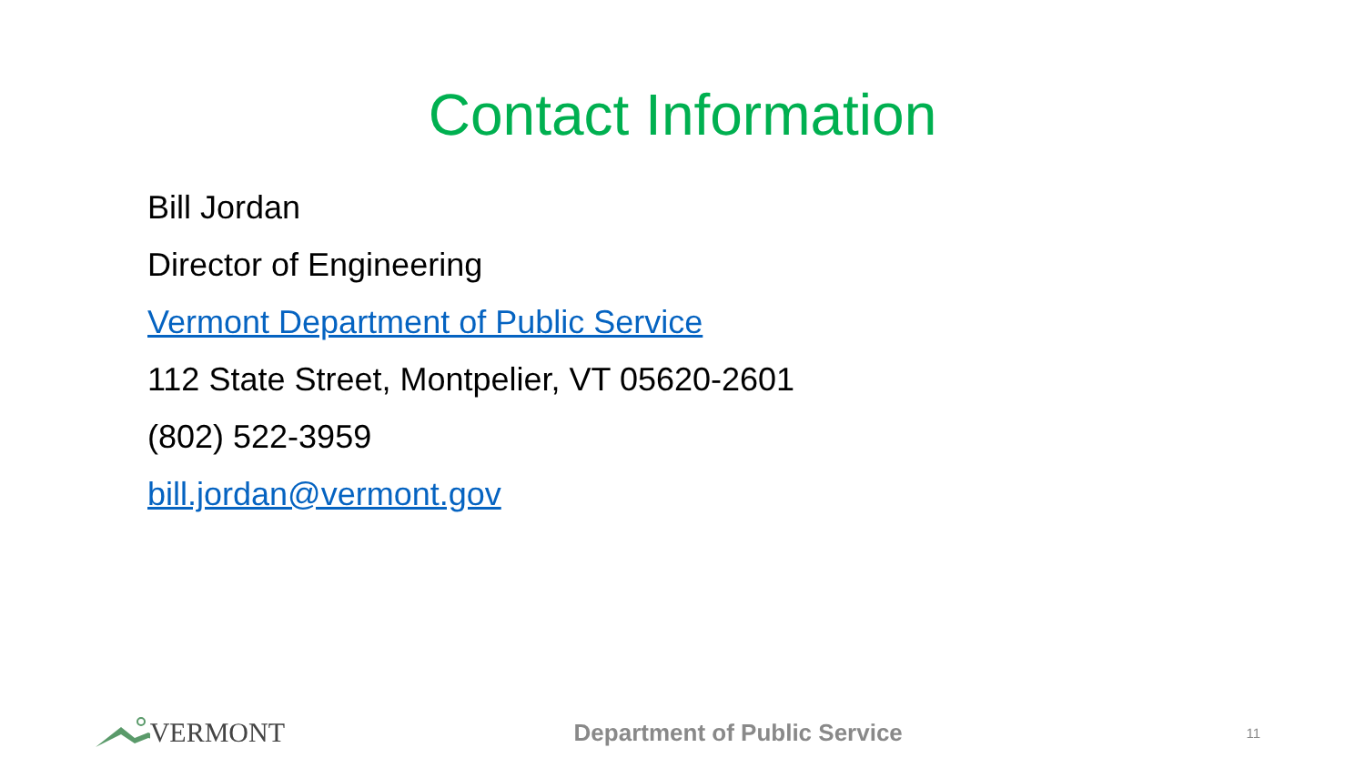Contact Information
Bill Jordan
Director of Engineering
Vermont Department of Public Service
112 State Street, Montpelier, VT 05620-2601
(802) 522-3959
bill.jordan@vermont.gov
VERMONT
Department of Public Service
11